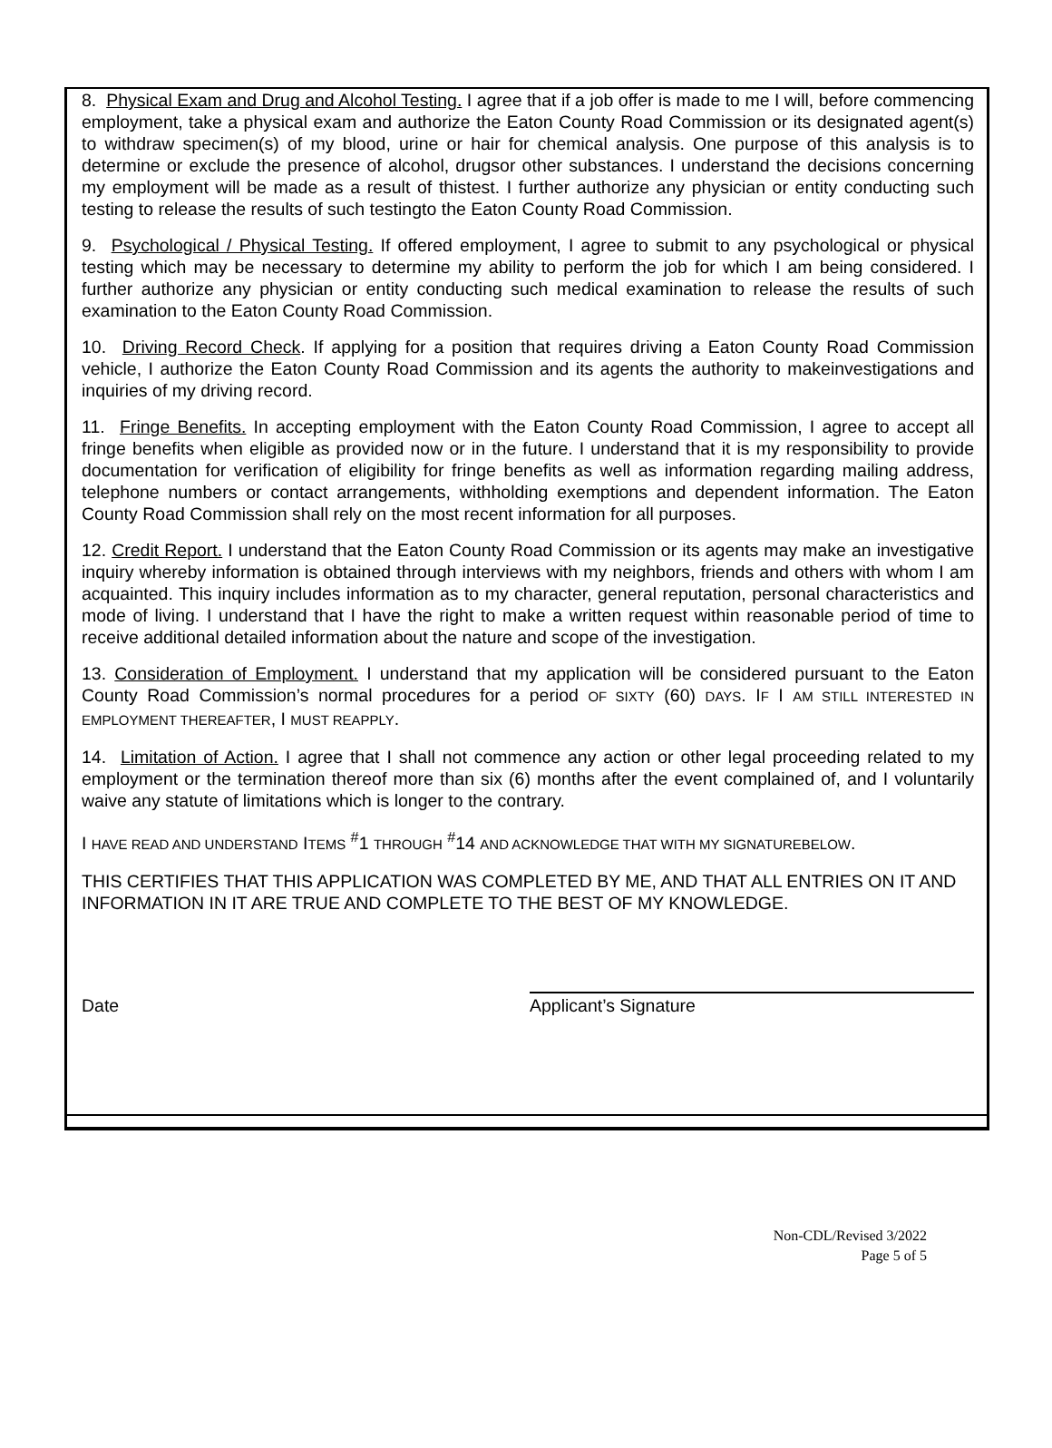8. Physical Exam and Drug and Alcohol Testing. I agree that if a job offer is made to me I will, before commencing employment, take a physical exam and authorize the Eaton County Road Commission or its designated agent(s) to withdraw specimen(s) of my blood, urine or hair for chemical analysis. One purpose of this analysis is to determine or exclude the presence of alcohol, drugsor other substances. I understand the decisions concerning my employment will be made as a result of thistest. I further authorize any physician or entity conducting such testing to release the results of such testingto the Eaton County Road Commission.
9. Psychological / Physical Testing. If offered employment, I agree to submit to any psychological or physical testing which may be necessary to determine my ability to perform the job for which I am being considered. I further authorize any physician or entity conducting such medical examination to release the results of such examination to the Eaton County Road Commission.
10. Driving Record Check. If applying for a position that requires driving a Eaton County Road Commission vehicle, I authorize the Eaton County Road Commission and its agents the authority to makeinvestigations and inquiries of my driving record.
11. Fringe Benefits. In accepting employment with the Eaton County Road Commission, I agree to accept all fringe benefits when eligible as provided now or in the future. I understand that it is my responsibility to provide documentation for verification of eligibility for fringe benefits as well as information regarding mailing address, telephone numbers or contact arrangements, withholding exemptions and dependent information. The Eaton County Road Commission shall rely on the most recent information for all purposes.
12. Credit Report. I understand that the Eaton County Road Commission or its agents may make an investigative inquiry whereby information is obtained through interviews with my neighbors, friends and others with whom I am acquainted. This inquiry includes information as to my character, general reputation, personal characteristics and mode of living. I understand that I have the right to make a written request within reasonable period of time to receive additional detailed information about the nature and scope of the investigation.
13. Consideration of Employment. I understand that my application will be considered pursuant to the Eaton County Road Commission’s normal procedures for a period OF SIXTY (60) DAYS. IF I AM STILL INTERESTED IN EMPLOYMENT THEREAFTER, I MUST REAPPLY.
14. Limitation of Action. I agree that I shall not commence any action or other legal proceeding related to my employment or the termination thereof more than six (6) months after the event complained of, and I voluntarily waive any statute of limitations which is longer to the contrary.
I HAVE READ AND UNDERSTAND ITEMS <sup>#</sup>1 THROUGH <sup>#</sup>14 AND ACKNOWLEDGE THAT WITH MY SIGNATUREBELOW.
THIS CERTIFIES THAT THIS APPLICATION WAS COMPLETED BY ME, AND THAT ALL ENTRIES ON IT AND INFORMATION IN IT ARE TRUE AND COMPLETE TO THE BEST OF MY KNOWLEDGE.
Date Applicant’s Signature
Non-CDL/Revised 3/2022
Page 5 of 5